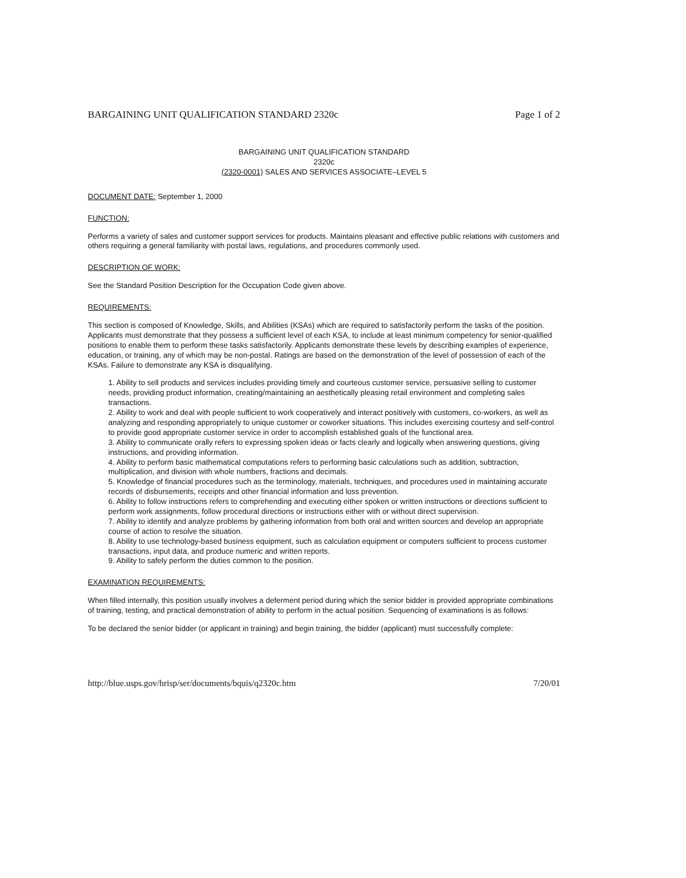BARGAINING UNIT QUALIFICATION STANDARD 2320c Page 1 of 2
BARGAINING UNIT QUALIFICATION STANDARD
2320c
(2320-0001) SALES AND SERVICES ASSOCIATE–LEVEL 5
DOCUMENT DATE: September 1, 2000
FUNCTION:
Performs a variety of sales and customer support services for products. Maintains pleasant and effective public relations with customers and others requiring a general familiarity with postal laws, regulations, and procedures commonly used.
DESCRIPTION OF WORK:
See the Standard Position Description for the Occupation Code given above.
REQUIREMENTS:
This section is composed of Knowledge, Skills, and Abilities (KSAs) which are required to satisfactorily perform the tasks of the position. Applicants must demonstrate that they possess a sufficient level of each KSA, to include at least minimum competency for senior-qualified positions to enable them to perform these tasks satisfactorily. Applicants demonstrate these levels by describing examples of experience, education, or training, any of which may be non-postal. Ratings are based on the demonstration of the level of possession of each of the KSAs. Failure to demonstrate any KSA is disqualifying.
1. Ability to sell products and services includes providing timely and courteous customer service, persuasive selling to customer needs, providing product information, creating/maintaining an aesthetically pleasing retail environment and completing sales transactions.
2. Ability to work and deal with people sufficient to work cooperatively and interact positively with customers, co-workers, as well as analyzing and responding appropriately to unique customer or coworker situations. This includes exercising courtesy and self-control to provide good appropriate customer service in order to accomplish established goals of the functional area.
3. Ability to communicate orally refers to expressing spoken ideas or facts clearly and logically when answering questions, giving instructions, and providing information.
4. Ability to perform basic mathematical computations refers to performing basic calculations such as addition, subtraction, multiplication, and division with whole numbers, fractions and decimals.
5. Knowledge of financial procedures such as the terminology, materials, techniques, and procedures used in maintaining accurate records of disbursements, receipts and other financial information and loss prevention.
6. Ability to follow instructions refers to comprehending and executing either spoken or written instructions or directions sufficient to perform work assignments, follow procedural directions or instructions either with or without direct supervision.
7. Ability to identify and analyze problems by gathering information from both oral and written sources and develop an appropriate course of action to resolve the situation.
8. Ability to use technology-based business equipment, such as calculation equipment or computers sufficient to process customer transactions, input data, and produce numeric and written reports.
9. Ability to safely perform the duties common to the position.
EXAMINATION REQUIREMENTS:
When filled internally, this position usually involves a deferment period during which the senior bidder is provided appropriate combinations of training, testing, and practical demonstration of ability to perform in the actual position. Sequencing of examinations is as follows:
To be declared the senior bidder (or applicant in training) and begin training, the bidder (applicant) must successfully complete:
http://blue.usps.gov/hrisp/ser/documents/bquis/q2320c.htm 7/20/01